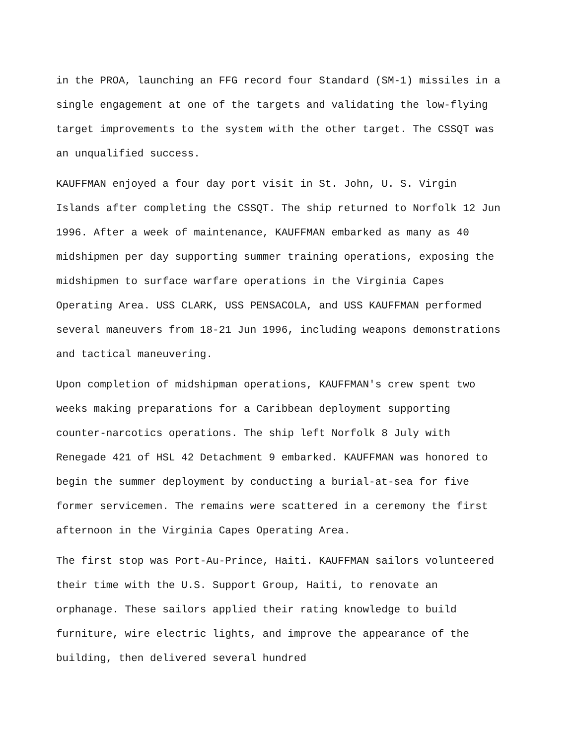in the PROA, launching an FFG record four Standard (SM-1) missiles in a single engagement at one of the targets and validating the low-flying target improvements to the system with the other target. The CSSQT was an unqualified success.
KAUFFMAN enjoyed a four day port visit in St. John, U. S. Virgin Islands after completing the CSSQT. The ship returned to Norfolk 12 Jun 1996. After a week of maintenance, KAUFFMAN embarked as many as 40 midshipmen per day supporting summer training operations, exposing the midshipmen to surface warfare operations in the Virginia Capes Operating Area. USS CLARK, USS PENSACOLA, and USS KAUFFMAN performed several maneuvers from 18-21 Jun 1996, including weapons demonstrations and tactical maneuvering.
Upon completion of midshipman operations, KAUFFMAN's crew spent two weeks making preparations for a Caribbean deployment supporting counter-narcotics operations. The ship left Norfolk 8 July with Renegade 421 of HSL 42 Detachment 9 embarked. KAUFFMAN was honored to begin the summer deployment by conducting a burial-at-sea for five former servicemen. The remains were scattered in a ceremony the first afternoon in the Virginia Capes Operating Area.
The first stop was Port-Au-Prince, Haiti. KAUFFMAN sailors volunteered their time with the U.S. Support Group, Haiti, to renovate an orphanage. These sailors applied their rating knowledge to build furniture, wire electric lights, and improve the appearance of the building, then delivered several hundred